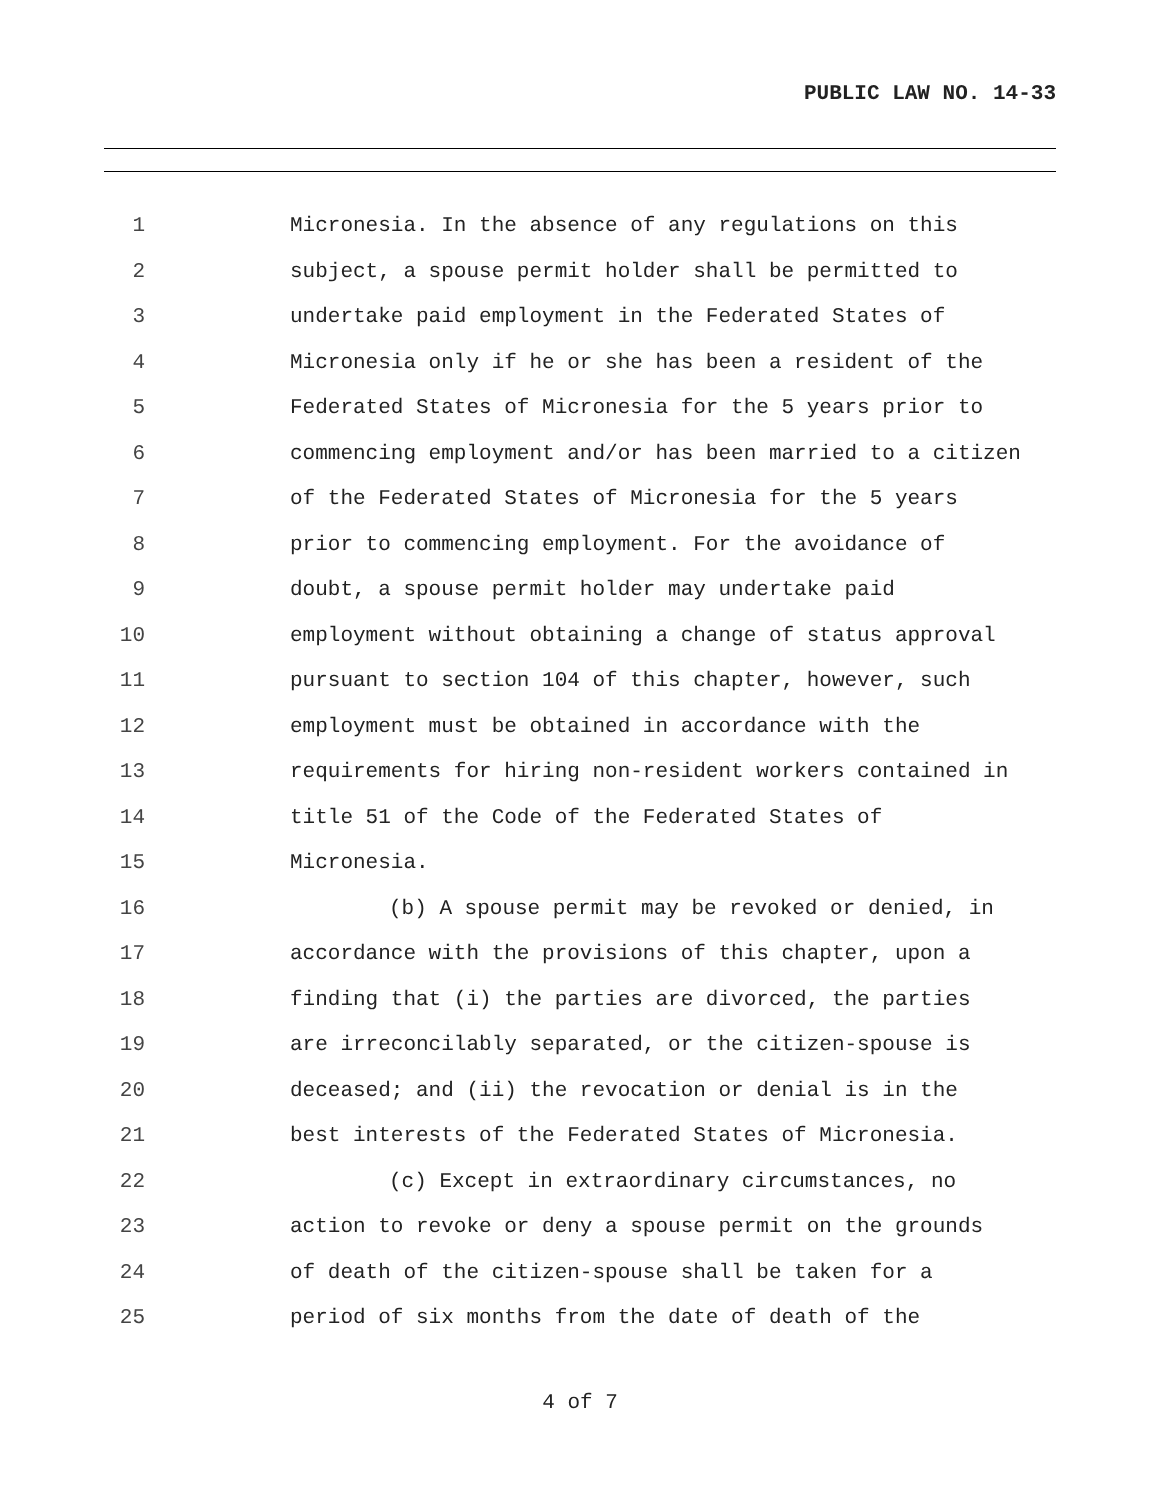PUBLIC LAW NO. 14-33
1 Micronesia. In the absence of any regulations on this
2 subject, a spouse permit holder shall be permitted to
3 undertake paid employment in the Federated States of
4 Micronesia only if he or she has been a resident of the
5 Federated States of Micronesia for the 5 years prior to
6 commencing employment and/or has been married to a citizen
7 of the Federated States of Micronesia for the 5 years
8 prior to commencing employment. For the avoidance of
9 doubt, a spouse permit holder may undertake paid
10 employment without obtaining a change of status approval
11 pursuant to section 104 of this chapter, however, such
12 employment must be obtained in accordance with the
13 requirements for hiring non-resident workers contained in
14 title 51 of the Code of the Federated States of
15 Micronesia.
16 (b) A spouse permit may be revoked or denied, in
17 accordance with the provisions of this chapter, upon a
18 finding that (i) the parties are divorced, the parties
19 are irreconcilably separated, or the citizen-spouse is
20 deceased; and (ii) the revocation or denial is in the
21 best interests of the Federated States of Micronesia.
22 (c) Except in extraordinary circumstances, no
23 action to revoke or deny a spouse permit on the grounds
24 of death of the citizen-spouse shall be taken for a
25 period of six months from the date of death of the
4 of 7